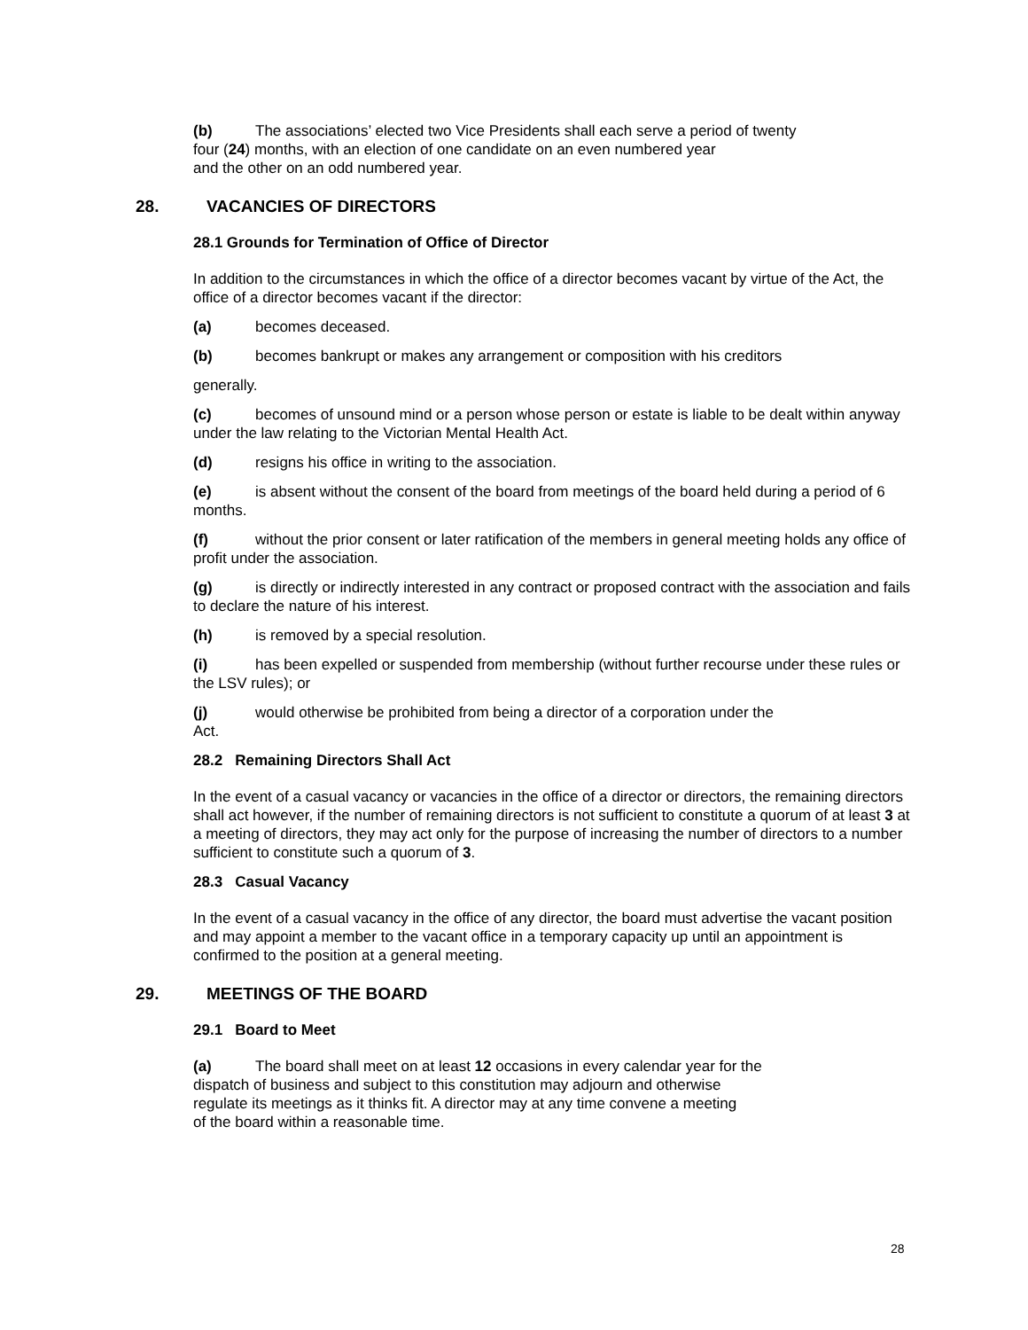(b) The associations’ elected two Vice Presidents shall each serve a period of twenty
four (24) months, with an election of one candidate on an even numbered year
and the other on an odd numbered year.
28. VACANCIES OF DIRECTORS
28.1 Grounds for Termination of Office of Director
In addition to the circumstances in which the office of a director becomes vacant by virtue of the Act, the office of a director becomes vacant if the director:
(a) becomes deceased.
(b) becomes bankrupt or makes any arrangement or composition with his creditors
generally.
(c) becomes of unsound mind or a person whose person or estate is liable to be dealt within anyway under the law relating to the Victorian Mental Health Act.
(d) resigns his office in writing to the association.
(e) is absent without the consent of the board from meetings of the board held during a period of 6 months.
(f) without the prior consent or later ratification of the members in general meeting holds any office of profit under the association.
(g) is directly or indirectly interested in any contract or proposed contract with the association and fails to declare the nature of his interest.
(h) is removed by a special resolution.
(i) has been expelled or suspended from membership (without further recourse under these rules or the LSV rules); or
(j) would otherwise be prohibited from being a director of a corporation under the
Act.
28.2 Remaining Directors Shall Act
In the event of a casual vacancy or vacancies in the office of a director or directors, the remaining directors shall act however, if the number of remaining directors is not sufficient to constitute a quorum of at least 3 at a meeting of directors, they may act only for the purpose of increasing the number of directors to a number sufficient to constitute such a quorum of 3.
28.3 Casual Vacancy
In the event of a casual vacancy in the office of any director, the board must advertise the vacant position and may appoint a member to the vacant office in a temporary capacity up until an appointment is confirmed to the position at a general meeting.
29. MEETINGS OF THE BOARD
29.1 Board to Meet
(a) The board shall meet on at least 12 occasions in every calendar year for the
dispatch of business and subject to this constitution may adjourn and otherwise
regulate its meetings as it thinks fit. A director may at any time convene a meeting
of the board within a reasonable time.
28